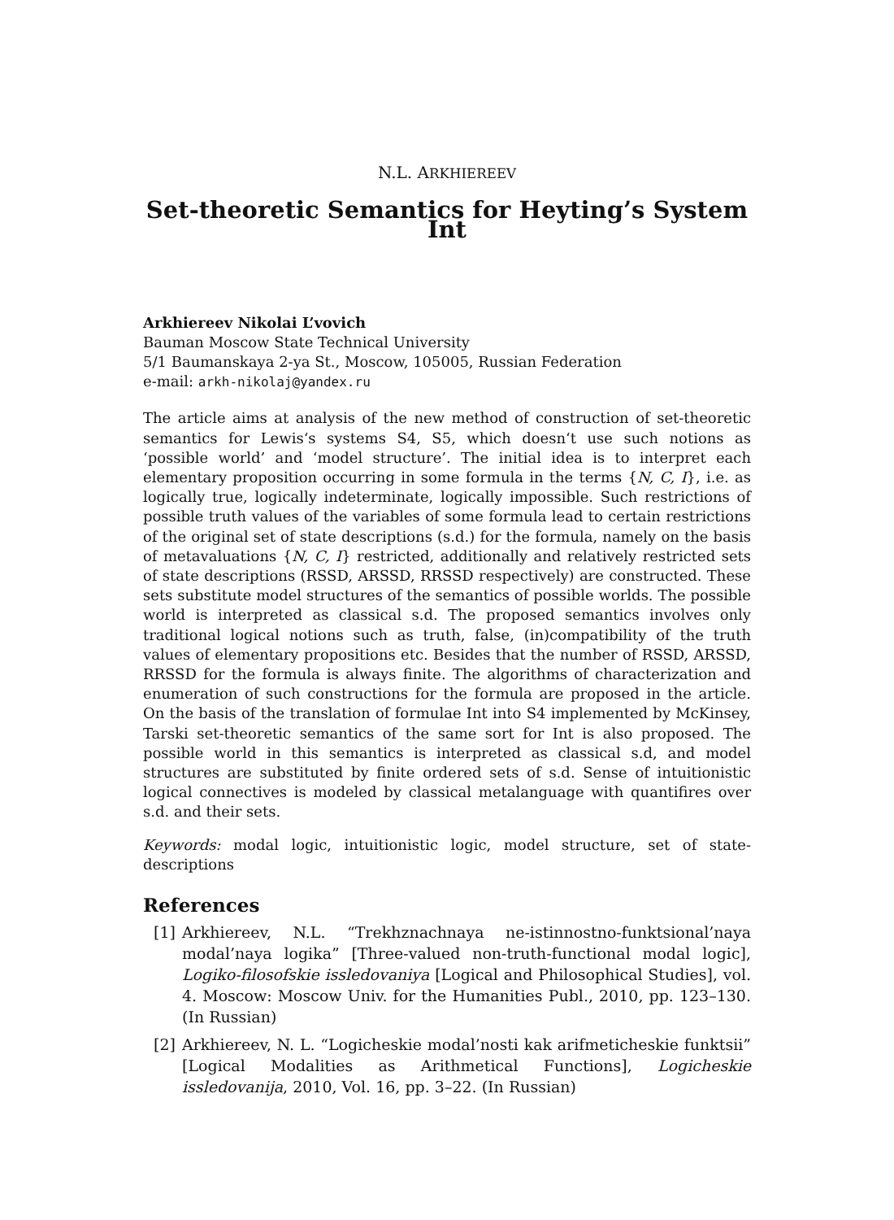N.L. ARKHIEREEV
Set-theoretic Semantics for Heyting’s System Int
Arkhiereev Nikolai L’vovich
Bauman Moscow State Technical University
5/1 Baumanskaya 2-ya St., Moscow, 105005, Russian Federation
e-mail: arkh-nikolaj@yandex.ru
The article aims at analysis of the new method of construction of set-theoretic semantics for Lewis‘s systems S4, S5, which doesn‘t use such notions as ‘possible world’ and ‘model structure’. The initial idea is to interpret each elementary proposition occurring in some formula in the terms {N, C, I}, i.e. as logically true, logically indeterminate, logically impossible. Such restrictions of possible truth values of the variables of some formula lead to certain restrictions of the original set of state descriptions (s.d.) for the formula, namely on the basis of metavaluations {N, C, I} restricted, additionally and relatively restricted sets of state descriptions (RSSD, ARSSD, RRSSD respectively) are constructed. These sets substitute model structures of the semantics of possible worlds. The possible world is interpreted as classical s.d. The proposed semantics involves only traditional logical notions such as truth, false, (in)compatibility of the truth values of elementary propositions etc. Besides that the number of RSSD, ARSSD, RRSSD for the formula is always finite. The algorithms of characterization and enumeration of such constructions for the formula are proposed in the article. On the basis of the translation of formulae Int into S4 implemented by McKinsey, Tarski set-theoretic semantics of the same sort for Int is also proposed. The possible world in this semantics is interpreted as classical s.d, and model structures are substituted by finite ordered sets of s.d. Sense of intuitionistic logical connectives is modeled by classical metalanguage with quantifires over s.d. and their sets.
Keywords: modal logic, intuitionistic logic, model structure, set of state-descriptions
References
[1] Arkhiereev, N.L. “Trekhznachnaya ne-istinnostno-funktsional’naya modal’naya logika” [Three-valued non-truth-functional modal logic], Logiko-filosofskie issledovaniya [Logical and Philosophical Studies], vol. 4. Moscow: Moscow Univ. for the Humanities Publ., 2010, pp. 123–130. (In Russian)
[2] Arkhiereev, N. L. “Logicheskie modal’nosti kak arifmeticheskie funktsii” [Logical Modalities as Arithmetical Functions], Logicheskie issledovanija, 2010, Vol. 16, pp. 3–22. (In Russian)